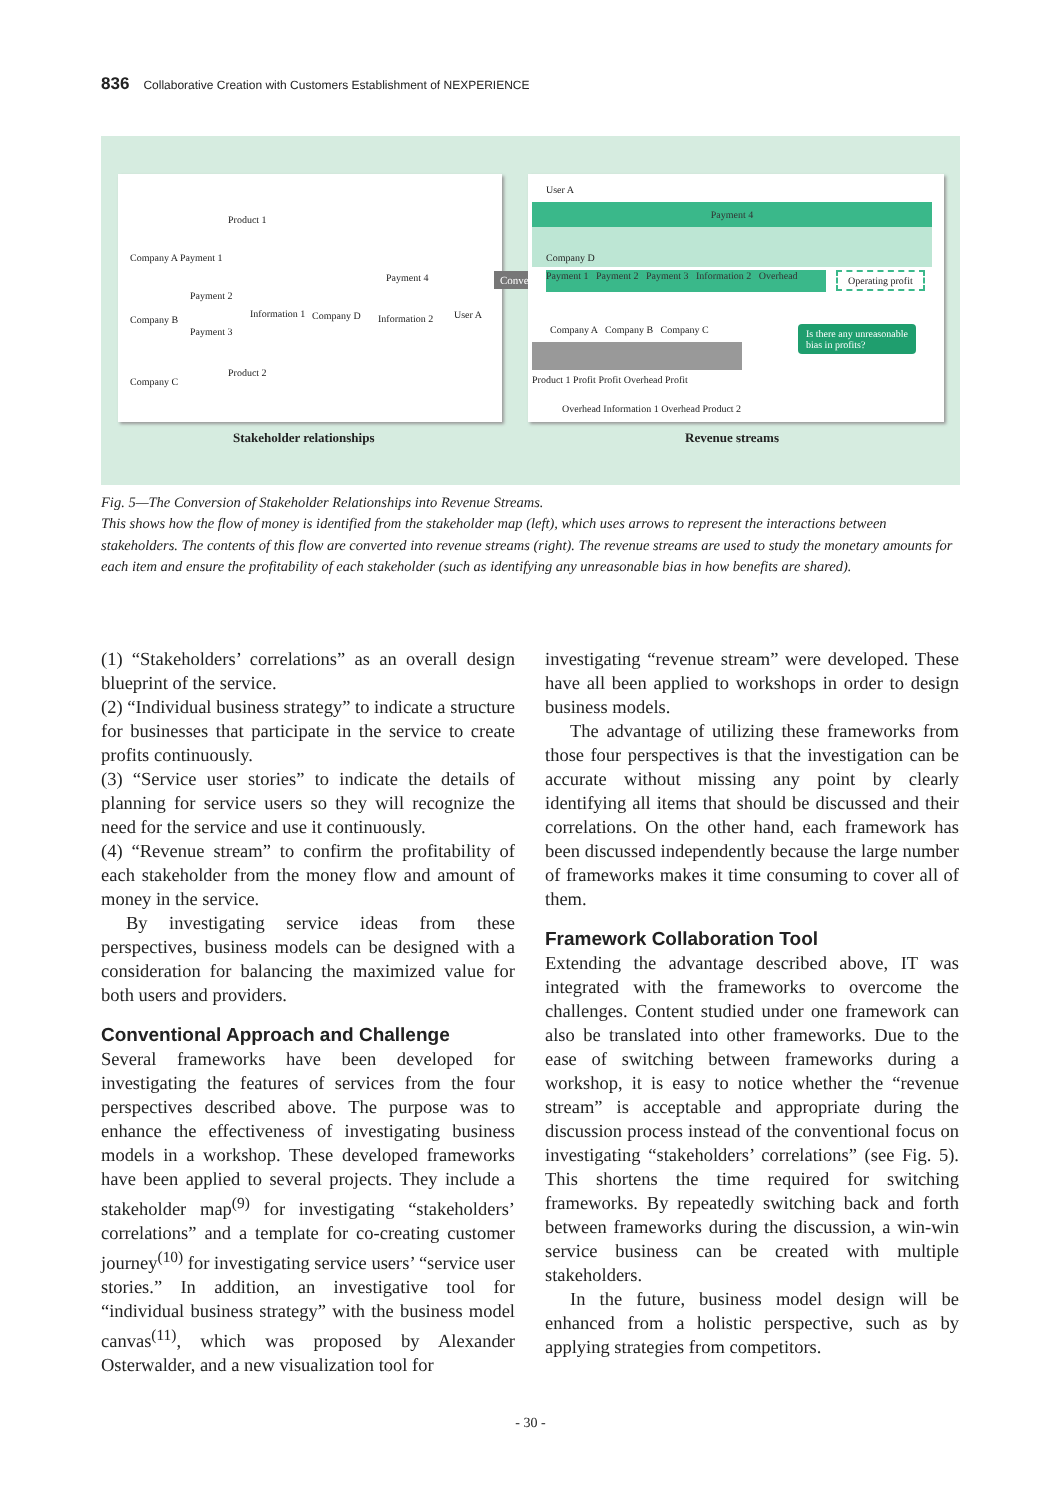836 Collaborative Creation with Customers Establishment of NEXPERIENCE
Product 1
Company A Payment 1
Payment 4
Payment 2
Company B
Information 1 Company D Information 2 User A
Payment 3
Product 2
Company C
Convert
User A
Payment 4
Company D
Payment 1 Payment 2 Payment 3 Information 2 Overhead
Operating profit
Company A Company B Company C
Is there any unreasonable
bias in profits?
Product 1 Profit Profit Overhead Profit
Overhead Information 1 Overhead Product 2
Stakeholder relationships Revenue streams
Fig. 5—The Conversion of Stakeholder Relationships into Revenue Streams.
This shows how the flow of money is identified from the stakeholder map (left), which uses arrows to represent the interactions between stakeholders. The contents of this flow are converted into revenue streams (right). The revenue streams are used to study the monetary amounts for each item and ensure the profitability of each stakeholder (such as identifying any unreasonable bias in how benefits are shared).
(1) “Stakeholders’ correlations” as an overall design blueprint of the service.
(2) “Individual business strategy” to indicate a structure for businesses that participate in the service to create profits continuously.
(3) “Service user stories” to indicate the details of planning for service users so they will recognize the need for the service and use it continuously.
(4) “Revenue stream” to confirm the profitability of each stakeholder from the money flow and amount of money in the service.
By investigating service ideas from these perspectives, business models can be designed with a consideration for balancing the maximized value for both users and providers.
Conventional Approach and Challenge
Several frameworks have been developed for investigating the features of services from the four perspectives described above. The purpose was to enhance the effectiveness of investigating business models in a workshop. These developed frameworks have been applied to several projects. They include a stakeholder map<sup>(9)</sup> for investigating “stakeholders’ correlations” and a template for co-creating customer journey<sup>(10)</sup> for investigating service users’ “service user stories.” In addition, an investigative tool for “individual business strategy” with the business model canvas<sup>(11)</sup>, which was proposed by Alexander Osterwalder, and a new visualization tool for
investigating “revenue stream” were developed. These have all been applied to workshops in order to design business models.
The advantage of utilizing these frameworks from those four perspectives is that the investigation can be accurate without missing any point by clearly identifying all items that should be discussed and their correlations. On the other hand, each framework has been discussed independently because the large number of frameworks makes it time consuming to cover all of them.
Framework Collaboration Tool
Extending the advantage described above, IT was integrated with the frameworks to overcome the challenges. Content studied under one framework can also be translated into other frameworks. Due to the ease of switching between frameworks during a workshop, it is easy to notice whether the “revenue stream” is acceptable and appropriate during the discussion process instead of the conventional focus on investigating “stakeholders’ correlations” (see Fig. 5). This shortens the time required for switching frameworks. By repeatedly switching back and forth between frameworks during the discussion, a win-win service business can be created with multiple stakeholders.
In the future, business model design will be enhanced from a holistic perspective, such as by applying strategies from competitors.
- 30 -